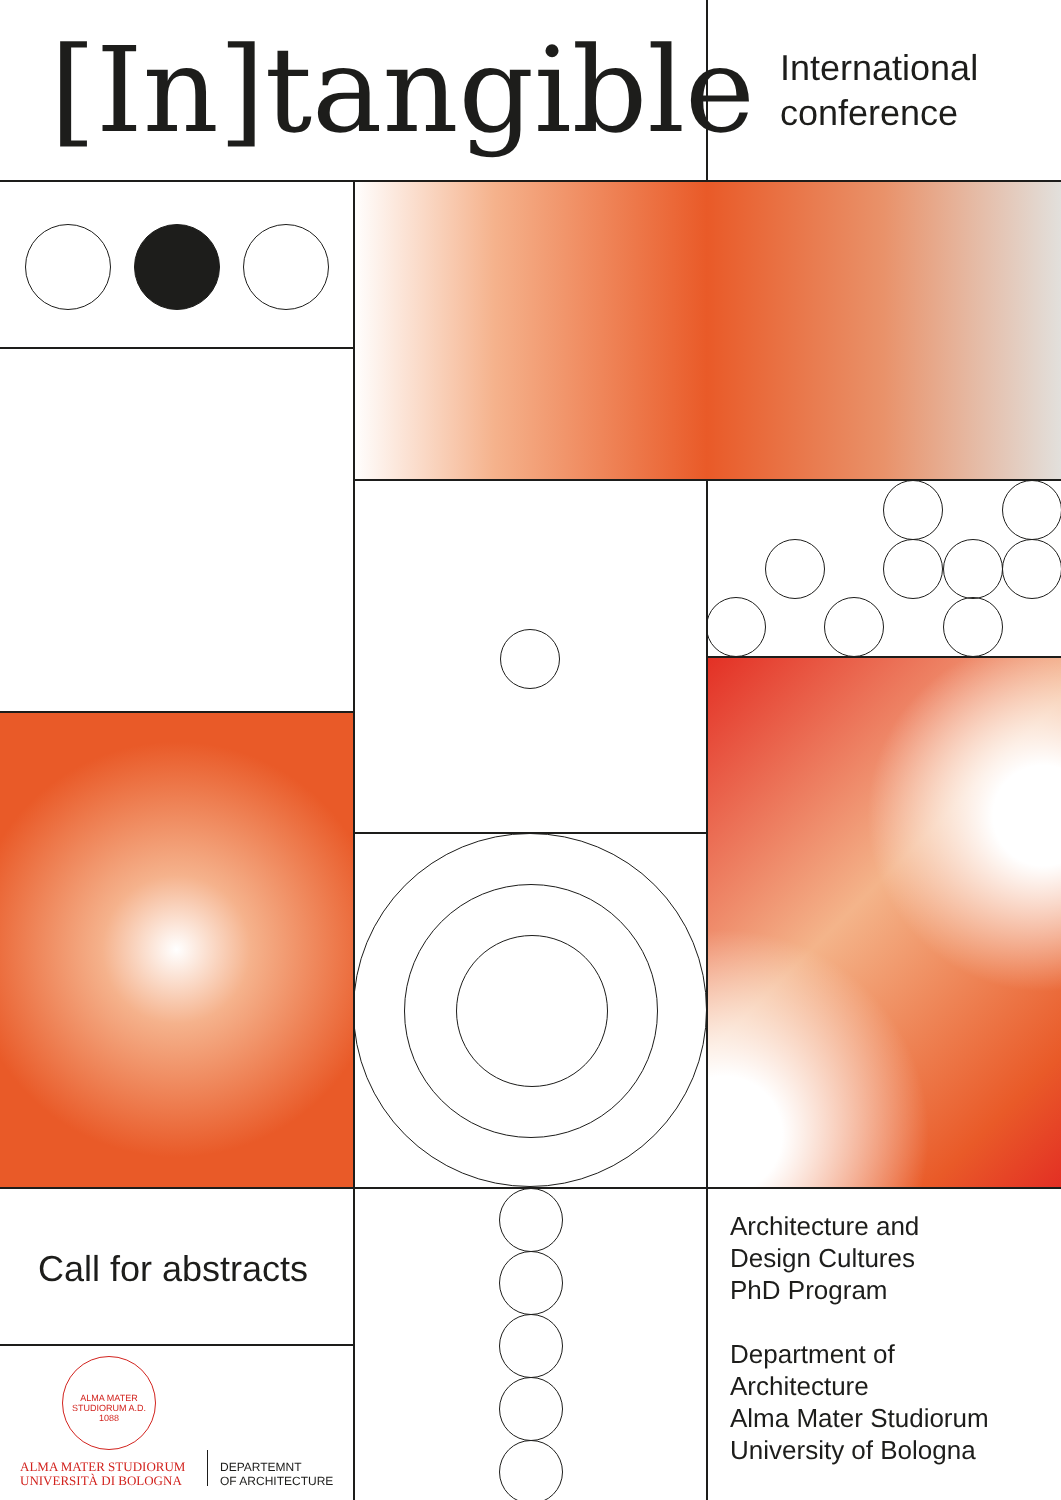[In]tangible
International
conference
Call for abstracts
ALMA MATER STUDIORUM A.D. 1088
ALMA MATER STUDIORUM
UNIVERSITÀ DI BOLOGNA
DEPARTEMNT
OF ARCHITECTURE
Architecture and
Design Cultures
PhD Program
Department of
Architecture
Alma Mater Studiorum
University of Bologna